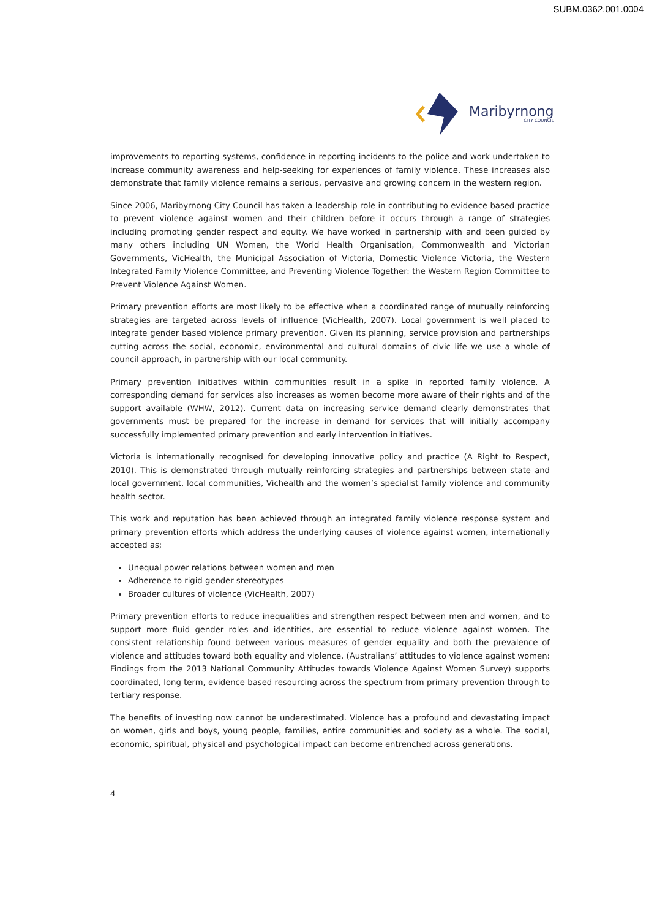SUBM.0362.001.0004
Maribyrnong
CITY COUNCIL
improvements to reporting systems, confidence in reporting incidents to the police and work undertaken to increase community awareness and help-seeking for experiences of family violence. These increases also demonstrate that family violence remains a serious, pervasive and growing concern in the western region.
Since 2006, Maribyrnong City Council has taken a leadership role in contributing to evidence based practice to prevent violence against women and their children before it occurs through a range of strategies including promoting gender respect and equity. We have worked in partnership with and been guided by many others including UN Women, the World Health Organisation, Commonwealth and Victorian Governments, VicHealth, the Municipal Association of Victoria, Domestic Violence Victoria, the Western Integrated Family Violence Committee, and Preventing Violence Together: the Western Region Committee to Prevent Violence Against Women.
Primary prevention efforts are most likely to be effective when a coordinated range of mutually reinforcing strategies are targeted across levels of influence (VicHealth, 2007). Local government is well placed to integrate gender based violence primary prevention. Given its planning, service provision and partnerships cutting across the social, economic, environmental and cultural domains of civic life we use a whole of council approach, in partnership with our local community.
Primary prevention initiatives within communities result in a spike in reported family violence. A corresponding demand for services also increases as women become more aware of their rights and of the support available (WHW, 2012). Current data on increasing service demand clearly demonstrates that governments must be prepared for the increase in demand for services that will initially accompany successfully implemented primary prevention and early intervention initiatives.
Victoria is internationally recognised for developing innovative policy and practice (A Right to Respect, 2010). This is demonstrated through mutually reinforcing strategies and partnerships between state and local government, local communities, Vichealth and the women’s specialist family violence and community health sector.
This work and reputation has been achieved through an integrated family violence response system and primary prevention efforts which address the underlying causes of violence against women, internationally accepted as;
Unequal power relations between women and men
Adherence to rigid gender stereotypes
Broader cultures of violence (VicHealth, 2007)
Primary prevention efforts to reduce inequalities and strengthen respect between men and women, and to support more fluid gender roles and identities, are essential to reduce violence against women. The consistent relationship found between various measures of gender equality and both the prevalence of violence and attitudes toward both equality and violence, (Australians’ attitudes to violence against women: Findings from the 2013 National Community Attitudes towards Violence Against Women Survey) supports coordinated, long term, evidence based resourcing across the spectrum from primary prevention through to tertiary response.
The benefits of investing now cannot be underestimated. Violence has a profound and devastating impact on women, girls and boys, young people, families, entire communities and society as a whole. The social, economic, spiritual, physical and psychological impact can become entrenched across generations.
4